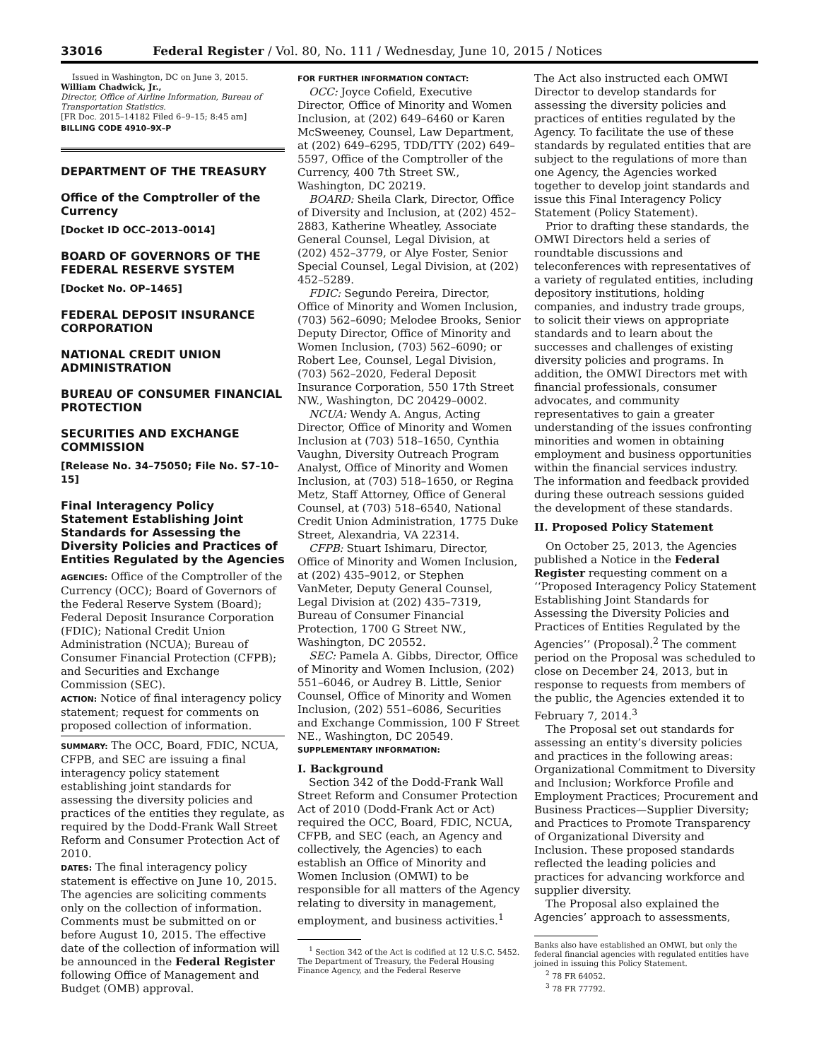33016 Federal Register / Vol. 80, No. 111 / Wednesday, June 10, 2015 / Notices
Issued in Washington, DC on June 3, 2015.
William Chadwick, Jr.,
Director, Office of Airline Information, Bureau of Transportation Statistics.
[FR Doc. 2015–14182 Filed 6–9–15; 8:45 am]
BILLING CODE 4910–9X–P
DEPARTMENT OF THE TREASURY
Office of the Comptroller of the Currency
[Docket ID OCC–2013–0014]
BOARD OF GOVERNORS OF THE FEDERAL RESERVE SYSTEM
[Docket No. OP–1465]
FEDERAL DEPOSIT INSURANCE CORPORATION
NATIONAL CREDIT UNION ADMINISTRATION
BUREAU OF CONSUMER FINANCIAL PROTECTION
SECURITIES AND EXCHANGE COMMISSION
[Release No. 34–75050; File No. S7–10–15]
Final Interagency Policy Statement Establishing Joint Standards for Assessing the Diversity Policies and Practices of Entities Regulated by the Agencies
AGENCIES: Office of the Comptroller of the Currency (OCC); Board of Governors of the Federal Reserve System (Board); Federal Deposit Insurance Corporation (FDIC); National Credit Union Administration (NCUA); Bureau of Consumer Financial Protection (CFPB); and Securities and Exchange Commission (SEC).
ACTION: Notice of final interagency policy statement; request for comments on proposed collection of information.
SUMMARY: The OCC, Board, FDIC, NCUA, CFPB, and SEC are issuing a final interagency policy statement establishing joint standards for assessing the diversity policies and practices of the entities they regulate, as required by the Dodd-Frank Wall Street Reform and Consumer Protection Act of 2010.
DATES: The final interagency policy statement is effective on June 10, 2015. The agencies are soliciting comments only on the collection of information. Comments must be submitted on or before August 10, 2015. The effective date of the collection of information will be announced in the Federal Register following Office of Management and Budget (OMB) approval.
FOR FURTHER INFORMATION CONTACT:
OCC: Joyce Cofield, Executive Director, Office of Minority and Women Inclusion, at (202) 649–6460 or Karen McSweeney, Counsel, Law Department, at (202) 649–6295, TDD/TTY (202) 649–5597, Office of the Comptroller of the Currency, 400 7th Street SW., Washington, DC 20219.
BOARD: Sheila Clark, Director, Office of Diversity and Inclusion, at (202) 452–2883, Katherine Wheatley, Associate General Counsel, Legal Division, at (202) 452–3779, or Alye Foster, Senior Special Counsel, Legal Division, at (202) 452–5289.
FDIC: Segundo Pereira, Director, Office of Minority and Women Inclusion, (703) 562–6090; Melodee Brooks, Senior Deputy Director, Office of Minority and Women Inclusion, (703) 562–6090; or Robert Lee, Counsel, Legal Division, (703) 562–2020, Federal Deposit Insurance Corporation, 550 17th Street NW., Washington, DC 20429–0002.
NCUA: Wendy A. Angus, Acting Director, Office of Minority and Women Inclusion at (703) 518–1650, Cynthia Vaughn, Diversity Outreach Program Analyst, Office of Minority and Women Inclusion, at (703) 518–1650, or Regina Metz, Staff Attorney, Office of General Counsel, at (703) 518–6540, National Credit Union Administration, 1775 Duke Street, Alexandria, VA 22314.
CFPB: Stuart Ishimaru, Director, Office of Minority and Women Inclusion, at (202) 435–9012, or Stephen VanMeter, Deputy General Counsel, Legal Division at (202) 435–7319, Bureau of Consumer Financial Protection, 1700 G Street NW., Washington, DC 20552.
SEC: Pamela A. Gibbs, Director, Office of Minority and Women Inclusion, (202) 551–6046, or Audrey B. Little, Senior Counsel, Office of Minority and Women Inclusion, (202) 551–6086, Securities and Exchange Commission, 100 F Street NE., Washington, DC 20549.
SUPPLEMENTARY INFORMATION:
I. Background
Section 342 of the Dodd-Frank Wall Street Reform and Consumer Protection Act of 2010 (Dodd-Frank Act or Act) required the OCC, Board, FDIC, NCUA, CFPB, and SEC (each, an Agency and collectively, the Agencies) to each establish an Office of Minority and Women Inclusion (OMWI) to be responsible for all matters of the Agency relating to diversity in management, employment, and business activities.<sup>1</sup>
<sup>1</sup> Section 342 of the Act is codified at 12 U.S.C. 5452. The Department of Treasury, the Federal Housing Finance Agency, and the Federal Reserve
The Act also instructed each OMWI Director to develop standards for assessing the diversity policies and practices of entities regulated by the Agency. To facilitate the use of these standards by regulated entities that are subject to the regulations of more than one Agency, the Agencies worked together to develop joint standards and issue this Final Interagency Policy Statement (Policy Statement).
Prior to drafting these standards, the OMWI Directors held a series of roundtable discussions and teleconferences with representatives of a variety of regulated entities, including depository institutions, holding companies, and industry trade groups, to solicit their views on appropriate standards and to learn about the successes and challenges of existing diversity policies and programs. In addition, the OMWI Directors met with financial professionals, consumer advocates, and community representatives to gain a greater understanding of the issues confronting minorities and women in obtaining employment and business opportunities within the financial services industry. The information and feedback provided during these outreach sessions guided the development of these standards.
II. Proposed Policy Statement
On October 25, 2013, the Agencies published a Notice in the Federal Register requesting comment on a ‘‘Proposed Interagency Policy Statement Establishing Joint Standards for Assessing the Diversity Policies and Practices of Entities Regulated by the Agencies’’ (Proposal).<sup>2</sup> The comment period on the Proposal was scheduled to close on December 24, 2013, but in response to requests from members of the public, the Agencies extended it to February 7, 2014.<sup>3</sup>
The Proposal set out standards for assessing an entity’s diversity policies and practices in the following areas: Organizational Commitment to Diversity and Inclusion; Workforce Profile and Employment Practices; Procurement and Business Practices—Supplier Diversity; and Practices to Promote Transparency of Organizational Diversity and Inclusion. These proposed standards reflected the leading policies and practices for advancing workforce and supplier diversity.
The Proposal also explained the Agencies’ approach to assessments,
Banks also have established an OMWI, but only the federal financial agencies with regulated entities have joined in issuing this Policy Statement.
<sup>2</sup> 78 FR 64052.
<sup>3</sup> 78 FR 77792.